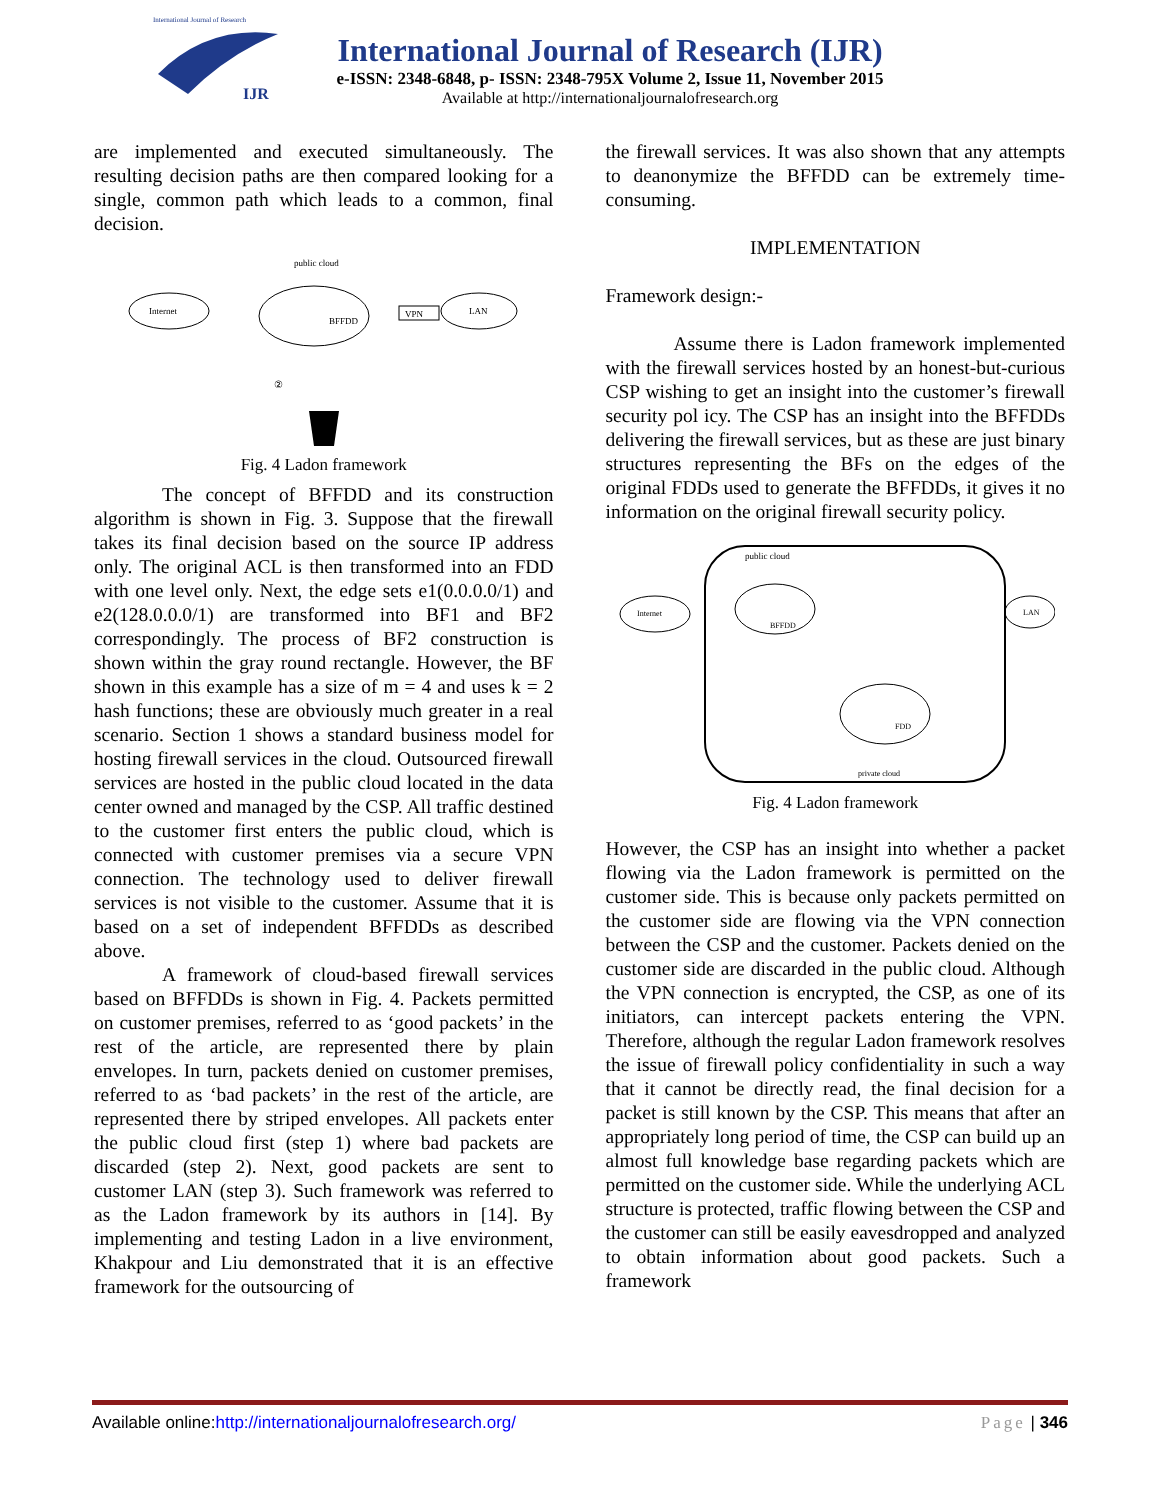International Journal of Research
IJR
International Journal of Research (IJR)
e-ISSN: 2348-6848, p- ISSN: 2348-795X Volume 2, Issue 11, November 2015
Available at http://internationaljournalofresearch.org
are implemented and executed simultaneously. The resulting decision paths are then compared looking for a single, common path which leads to a common, final decision.
public cloud
Internet
BFFDD
LAN
VPN
②
Fig. 4 Ladon framework
The concept of BFFDD and its construction algorithm is shown in Fig. 3. Suppose that the firewall takes its final decision based on the source IP address only. The original ACL is then transformed into an FDD with one level only. Next, the edge sets e1(0.0.0.0/1) and e2(128.0.0.0/1) are transformed into BF1 and BF2 correspondingly. The process of BF2 construction is shown within the gray round rectangle. However, the BF shown in this example has a size of m = 4 and uses k = 2 hash functions; these are obviously much greater in a real scenario. Section 1 shows a standard business model for hosting firewall services in the cloud. Outsourced firewall services are hosted in the public cloud located in the data center owned and managed by the CSP. All traffic destined to the customer first enters the public cloud, which is connected with customer premises via a secure VPN connection. The technology used to deliver firewall services is not visible to the customer. Assume that it is based on a set of independent BFFDDs as described above.
A framework of cloud-based firewall services based on BFFDDs is shown in Fig. 4. Packets permitted on customer premises, referred to as ‘good packets’ in the rest of the article, are represented there by plain envelopes. In turn, packets denied on customer premises, referred to as ‘bad packets’ in the rest of the article, are represented there by striped envelopes. All packets enter the public cloud first (step 1) where bad packets are discarded (step 2). Next, good packets are sent to customer LAN (step 3). Such framework was referred to as the Ladon framework by its authors in [14]. By implementing and testing Ladon in a live environment, Khakpour and Liu demonstrated that it is an effective framework for the outsourcing of
the firewall services. It was also shown that any attempts to deanonymize the BFFDD can be extremely time-consuming.
IMPLEMENTATION
Framework design:-
Assume there is Ladon framework implemented with the firewall services hosted by an honest-but-curious CSP wishing to get an insight into the customer’s firewall security pol icy. The CSP has an insight into the BFFDDs delivering the firewall services, but as these are just binary structures representing the BFs on the edges of the original FDDs used to generate the BFFDDs, it gives it no information on the original firewall security policy.
public cloud
Internet
LAN
BFFDD
FDD
private cloud
Fig. 4 Ladon framework
However, the CSP has an insight into whether a packet flowing via the Ladon framework is permitted on the customer side. This is because only packets permitted on the customer side are flowing via the VPN connection between the CSP and the customer. Packets denied on the customer side are discarded in the public cloud. Although the VPN connection is encrypted, the CSP, as one of its initiators, can intercept packets entering the VPN. Therefore, although the regular Ladon framework resolves the issue of firewall policy confidentiality in such a way that it cannot be directly read, the final decision for a packet is still known by the CSP. This means that after an appropriately long period of time, the CSP can build up an almost full knowledge base regarding packets which are permitted on the customer side. While the underlying ACL structure is protected, traffic flowing between the CSP and the customer can still be easily eavesdropped and analyzed to obtain information about good packets. Such a framework
Available online:http://internationaljournalofresearch.org/ Page | 346